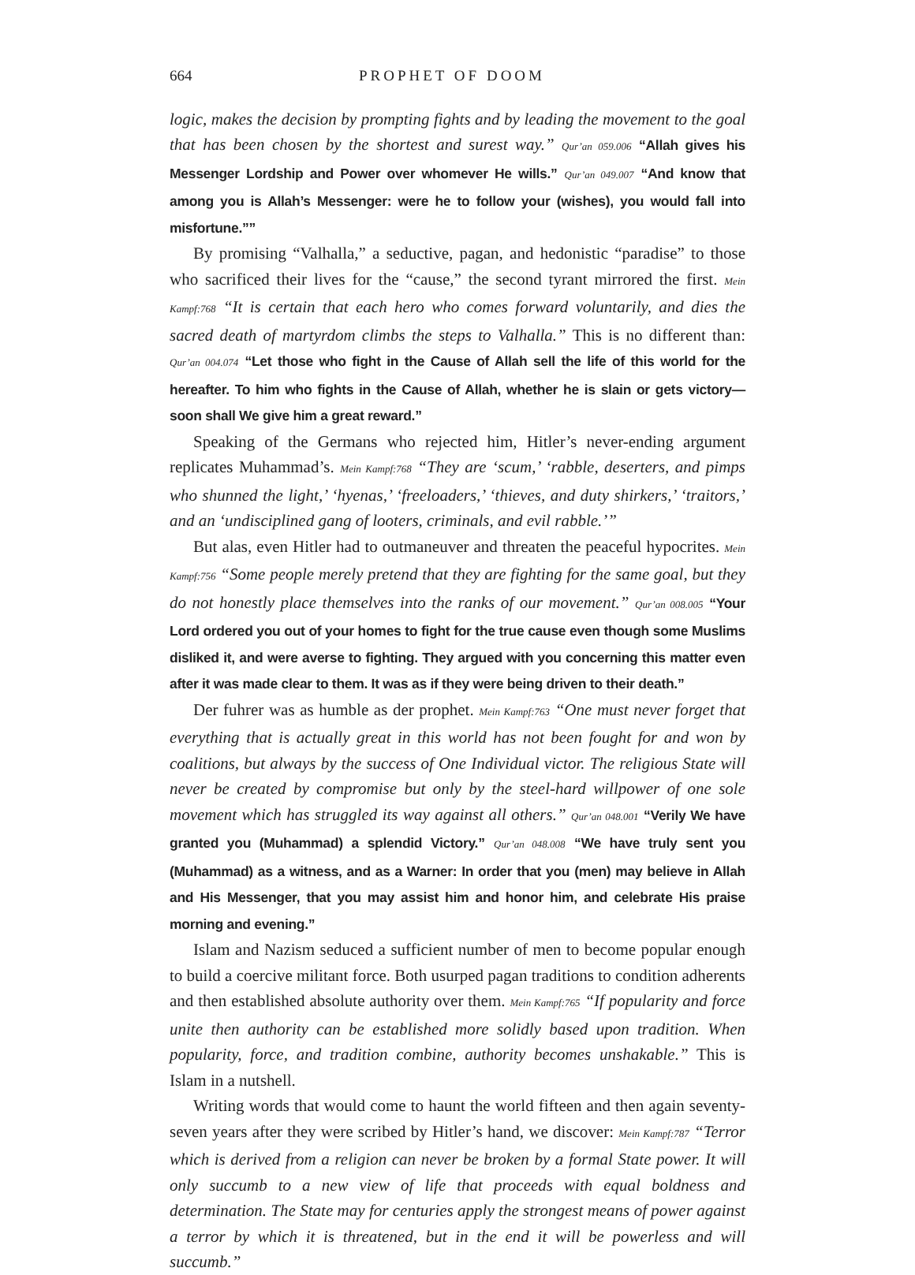664 PROPHET OF DOOM
logic, makes the decision by prompting fights and by leading the movement to the goal that has been chosen by the shortest and surest way.” Qur’an 059.006 “Allah gives his Messenger Lordship and Power over whomever He wills.” Qur’an 049.007 “And know that among you is Allah’s Messenger: were he to follow your (wishes), you would fall into misfortune.””
By promising “Valhalla,” a seductive, pagan, and hedonistic “paradise” to those who sacrificed their lives for the “cause,” the second tyrant mirrored the first. Mein Kampf:768 “It is certain that each hero who comes forward voluntarily, and dies the sacred death of martyrdom climbs the steps to Valhalla.” This is no different than: Qur’an 004.074 “Let those who fight in the Cause of Allah sell the life of this world for the hereafter. To him who fights in the Cause of Allah, whether he is slain or gets victory—soon shall We give him a great reward.”
Speaking of the Germans who rejected him, Hitler’s never-ending argument replicates Muhammad’s. Mein Kampf:768 “They are ‘scum,’ ‘rabble, deserters, and pimps who shunned the light,’ ‘hyenas,’ ‘freeloaders,’ ‘thieves, and duty shirkers,’ ‘traitors,’ and an ‘undisciplined gang of looters, criminals, and evil rabble.’”
But alas, even Hitler had to outmaneuver and threaten the peaceful hypocrites. Mein Kampf:756 “Some people merely pretend that they are fighting for the same goal, but they do not honestly place themselves into the ranks of our movement.” Qur’an 008.005 “Your Lord ordered you out of your homes to fight for the true cause even though some Muslims disliked it, and were averse to fighting. They argued with you concerning this matter even after it was made clear to them. It was as if they were being driven to their death.”
Der fuhrer was as humble as der prophet. Mein Kampf:763 “One must never forget that everything that is actually great in this world has not been fought for and won by coalitions, but always by the success of One Individual victor. The religious State will never be created by compromise but only by the steel-hard willpower of one sole movement which has struggled its way against all others.” Qur’an 048.001 “Verily We have granted you (Muhammad) a splendid Victory.” Qur’an 048.008 “We have truly sent you (Muhammad) as a witness, and as a Warner: In order that you (men) may believe in Allah and His Messenger, that you may assist him and honor him, and celebrate His praise morning and evening.”
Islam and Nazism seduced a sufficient number of men to become popular enough to build a coercive militant force. Both usurped pagan traditions to condition adherents and then established absolute authority over them. Mein Kampf:765 “If popularity and force unite then authority can be established more solidly based upon tradition. When popularity, force, and tradition combine, authority becomes unshakable.” This is Islam in a nutshell.
Writing words that would come to haunt the world fifteen and then again seventy-seven years after they were scribed by Hitler’s hand, we discover: Mein Kampf:787 “Terror which is derived from a religion can never be broken by a formal State power. It will only succumb to a new view of life that proceeds with equal boldness and determination. The State may for centuries apply the strongest means of power against a terror by which it is threatened, but in the end it will be powerless and will succumb.”